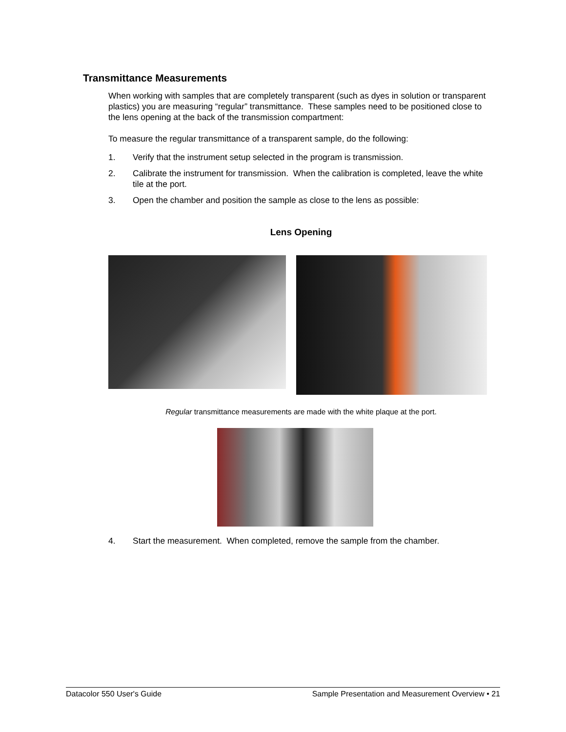Transmittance Measurements
When working with samples that are completely transparent (such as dyes in solution or transparent plastics) you are measuring “regular” transmittance. These samples need to be positioned close to the lens opening at the back of the transmission compartment:
To measure the regular transmittance of a transparent sample, do the following:
1. Verify that the instrument setup selected in the program is transmission.
2. Calibrate the instrument for transmission. When the calibration is completed, leave the white tile at the port.
3. Open the chamber and position the sample as close to the lens as possible:
Lens Opening
Regular transmittance measurements are made with the white plaque at the port.
4. Start the measurement. When completed, remove the sample from the chamber.
Datacolor 550 User's Guide Sample Presentation and Measurement Overview • 21